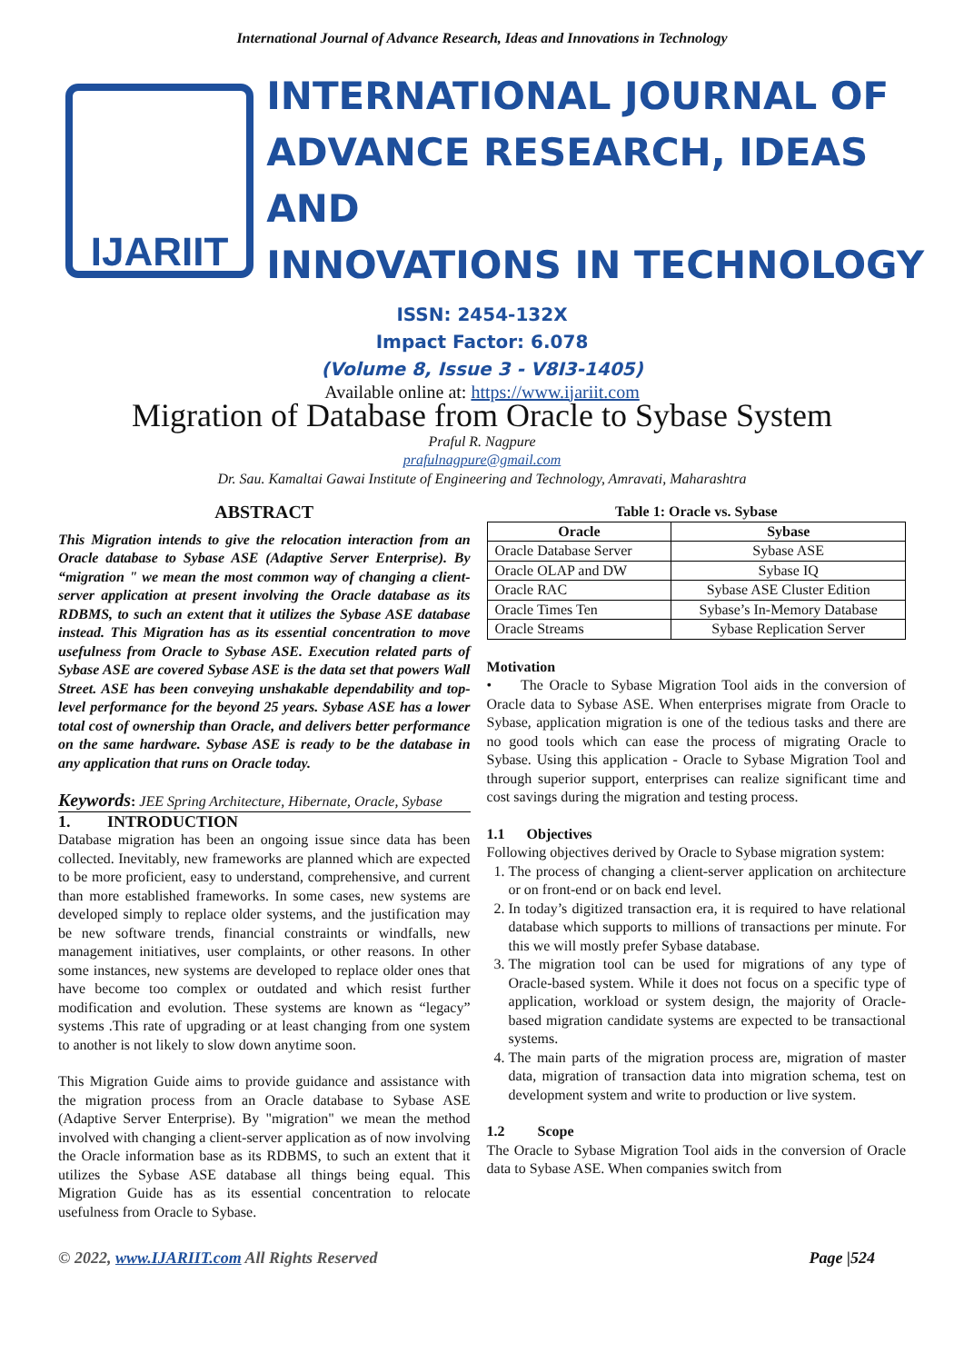International Journal of Advance Research, Ideas and Innovations in Technology
IJARIIT
INTERNATIONAL JOURNAL OF
ADVANCE RESEARCH, IDEAS AND
INNOVATIONS IN TECHNOLOGY
ISSN: 2454-132X
Impact Factor: 6.078
(Volume 8, Issue 3 - V8I3-1405)
Available online at: https://www.ijariit.com
Migration of Database from Oracle to Sybase System
Praful R. Nagpure
prafulnagpure@gmail.com
Dr. Sau. Kamaltai Gawai Institute of Engineering and Technology, Amravati, Maharashtra
ABSTRACT
This Migration intends to give the relocation interaction from an Oracle database to Sybase ASE (Adaptive Server Enterprise). By “migration " we mean the most common way of changing a client-server application at present involving the Oracle database as its RDBMS, to such an extent that it utilizes the Sybase ASE database instead. This Migration has as its essential concentration to move usefulness from Oracle to Sybase ASE. Execution related parts of Sybase ASE are covered Sybase ASE is the data set that powers Wall Street. ASE has been conveying unshakable dependability and top-level performance for the beyond 25 years. Sybase ASE has a lower total cost of ownership than Oracle, and delivers better performance on the same hardware. Sybase ASE is ready to be the database in any application that runs on Oracle today.
Keywords: JEE Spring Architecture, Hibernate, Oracle, Sybase
1. INTRODUCTION
Database migration has been an ongoing issue since data has been collected. Inevitably, new frameworks are planned which are expected to be more proficient, easy to understand, comprehensive, and current than more established frameworks. In some cases, new systems are developed simply to replace older systems, and the justification may be new software trends, financial constraints or windfalls, new management initiatives, user complaints, or other reasons. In other some instances, new systems are developed to replace older ones that have become too complex or outdated and which resist further modification and evolution. These systems are known as “legacy” systems .This rate of upgrading or at least changing from one system to another is not likely to slow down anytime soon.
This Migration Guide aims to provide guidance and assistance with the migration process from an Oracle database to Sybase ASE (Adaptive Server Enterprise). By "migration" we mean the method involved with changing a client-server application as of now involving the Oracle information base as its RDBMS, to such an extent that it utilizes the Sybase ASE database all things being equal. This Migration Guide has as its essential concentration to relocate usefulness from Oracle to Sybase.
Table 1: Oracle vs. Sybase
| Oracle | Sybase |
| --- | --- |
| Oracle Database Server | Sybase ASE |
| Oracle OLAP and DW | Sybase IQ |
| Oracle RAC | Sybase ASE Cluster Edition |
| Oracle Times Ten | Sybase’s In-Memory Database |
| Oracle Streams | Sybase Replication Server |
Motivation
• The Oracle to Sybase Migration Tool aids in the conversion of Oracle data to Sybase ASE. When enterprises migrate from Oracle to Sybase, application migration is one of the tedious tasks and there are no good tools which can ease the process of migrating Oracle to Sybase. Using this application - Oracle to Sybase Migration Tool and through superior support, enterprises can realize significant time and cost savings during the migration and testing process.
1.1 Objectives
Following objectives derived by Oracle to Sybase migration system:
1. The process of changing a client-server application on architecture or on front-end or on back end level.
2. In today’s digitized transaction era, it is required to have relational database which supports to millions of transactions per minute. For this we will mostly prefer Sybase database.
3. The migration tool can be used for migrations of any type of Oracle-based system. While it does not focus on a specific type of application, workload or system design, the majority of Oracle-based migration candidate systems are expected to be transactional systems.
4. The main parts of the migration process are, migration of master data, migration of transaction data into migration schema, test on development system and write to production or live system.
1.2 Scope
The Oracle to Sybase Migration Tool aids in the conversion of Oracle data to Sybase ASE. When companies switch from
© 2022, www.IJARIIT.com All Rights Reserved Page |524